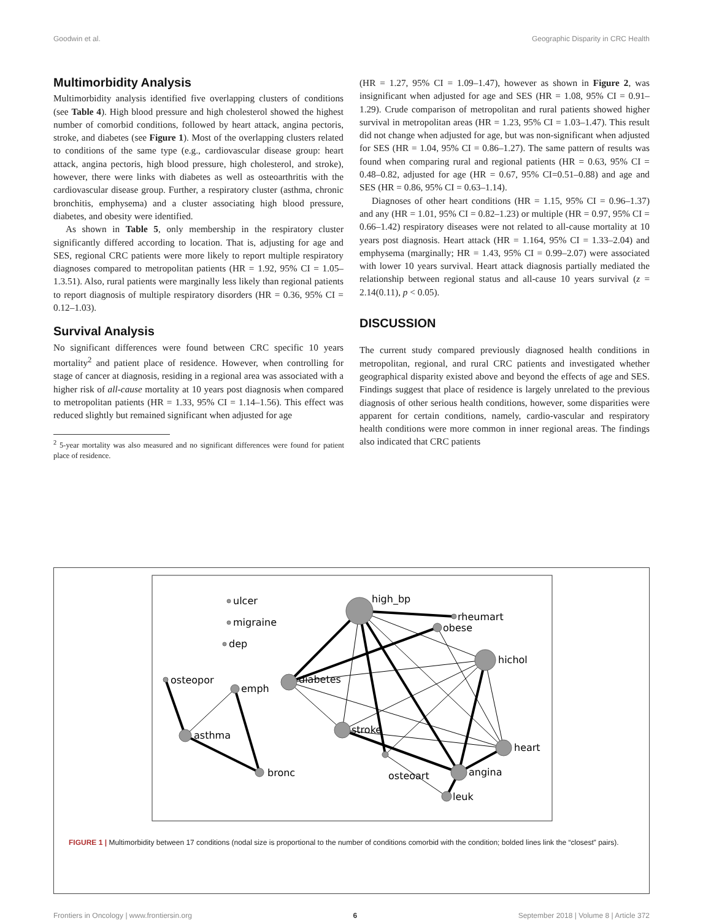Goodwin et al. Geographic Disparity in CRC Health
Multimorbidity Analysis
Multimorbidity analysis identified five overlapping clusters of conditions (see Table 4). High blood pressure and high cholesterol showed the highest number of comorbid conditions, followed by heart attack, angina pectoris, stroke, and diabetes (see Figure 1). Most of the overlapping clusters related to conditions of the same type (e.g., cardiovascular disease group: heart attack, angina pectoris, high blood pressure, high cholesterol, and stroke), however, there were links with diabetes as well as osteoarthritis with the cardiovascular disease group. Further, a respiratory cluster (asthma, chronic bronchitis, emphysema) and a cluster associating high blood pressure, diabetes, and obesity were identified.
As shown in Table 5, only membership in the respiratory cluster significantly differed according to location. That is, adjusting for age and SES, regional CRC patients were more likely to report multiple respiratory diagnoses compared to metropolitan patients (HR = 1.92, 95% CI = 1.05–1.3.51). Also, rural patients were marginally less likely than regional patients to report diagnosis of multiple respiratory disorders (HR = 0.36, 95% CI = 0.12–1.03).
Survival Analysis
No significant differences were found between CRC specific 10 years mortality<sup>2</sup> and patient place of residence. However, when controlling for stage of cancer at diagnosis, residing in a regional area was associated with a higher risk of all-cause mortality at 10 years post diagnosis when compared to metropolitan patients (HR = 1.33, 95% CI = 1.14–1.56). This effect was reduced slightly but remained significant when adjusted for age
<sup>2</sup> 5-year mortality was also measured and no significant differences were found for patient place of residence.
(HR = 1.27, 95% CI = 1.09–1.47), however as shown in Figure 2, was insignificant when adjusted for age and SES (HR = 1.08, 95% CI = 0.91–1.29). Crude comparison of metropolitan and rural patients showed higher survival in metropolitan areas (HR = 1.23, 95% CI = 1.03–1.47). This result did not change when adjusted for age, but was non-significant when adjusted for SES (HR = 1.04, 95% CI = 0.86–1.27). The same pattern of results was found when comparing rural and regional patients (HR = 0.63, 95% CI = 0.48–0.82, adjusted for age (HR = 0.67, 95% CI=0.51–0.88) and age and SES (HR = 0.86, 95% CI = 0.63–1.14).
Diagnoses of other heart conditions (HR = 1.15, 95% CI = 0.96–1.37) and any (HR = 1.01, 95% CI = 0.82–1.23) or multiple (HR = 0.97, 95% CI = 0.66–1.42) respiratory diseases were not related to all-cause mortality at 10 years post diagnosis. Heart attack (HR = 1.164, 95% CI = 1.33–2.04) and emphysema (marginally; HR = 1.43, 95% CI = 0.99–2.07) were associated with lower 10 years survival. Heart attack diagnosis partially mediated the relationship between regional status and all-cause 10 years survival (z = 2.14(0.11), p < 0.05).
DISCUSSION
The current study compared previously diagnosed health conditions in metropolitan, regional, and rural CRC patients and investigated whether geographical disparity existed above and beyond the effects of age and SES. Findings suggest that place of residence is largely unrelated to the previous diagnosis of other serious health conditions, however, some disparities were apparent for certain conditions, namely, cardio-vascular and respiratory health conditions were more common in inner regional areas. The findings also indicated that CRC patients
ulcer
migraine
dep
high_bp
rheumart
obese
hichol
diabetes
osteopor
emph
asthma
stroke
heart
angina
osteoart
bronc
leuk
FIGURE 1 | Multimorbidity between 17 conditions (nodal size is proportional to the number of conditions comorbid with the condition; bolded lines link the “closest” pairs).
Frontiers in Oncology | www.frontiersin.org 6 September 2018 | Volume 8 | Article 372